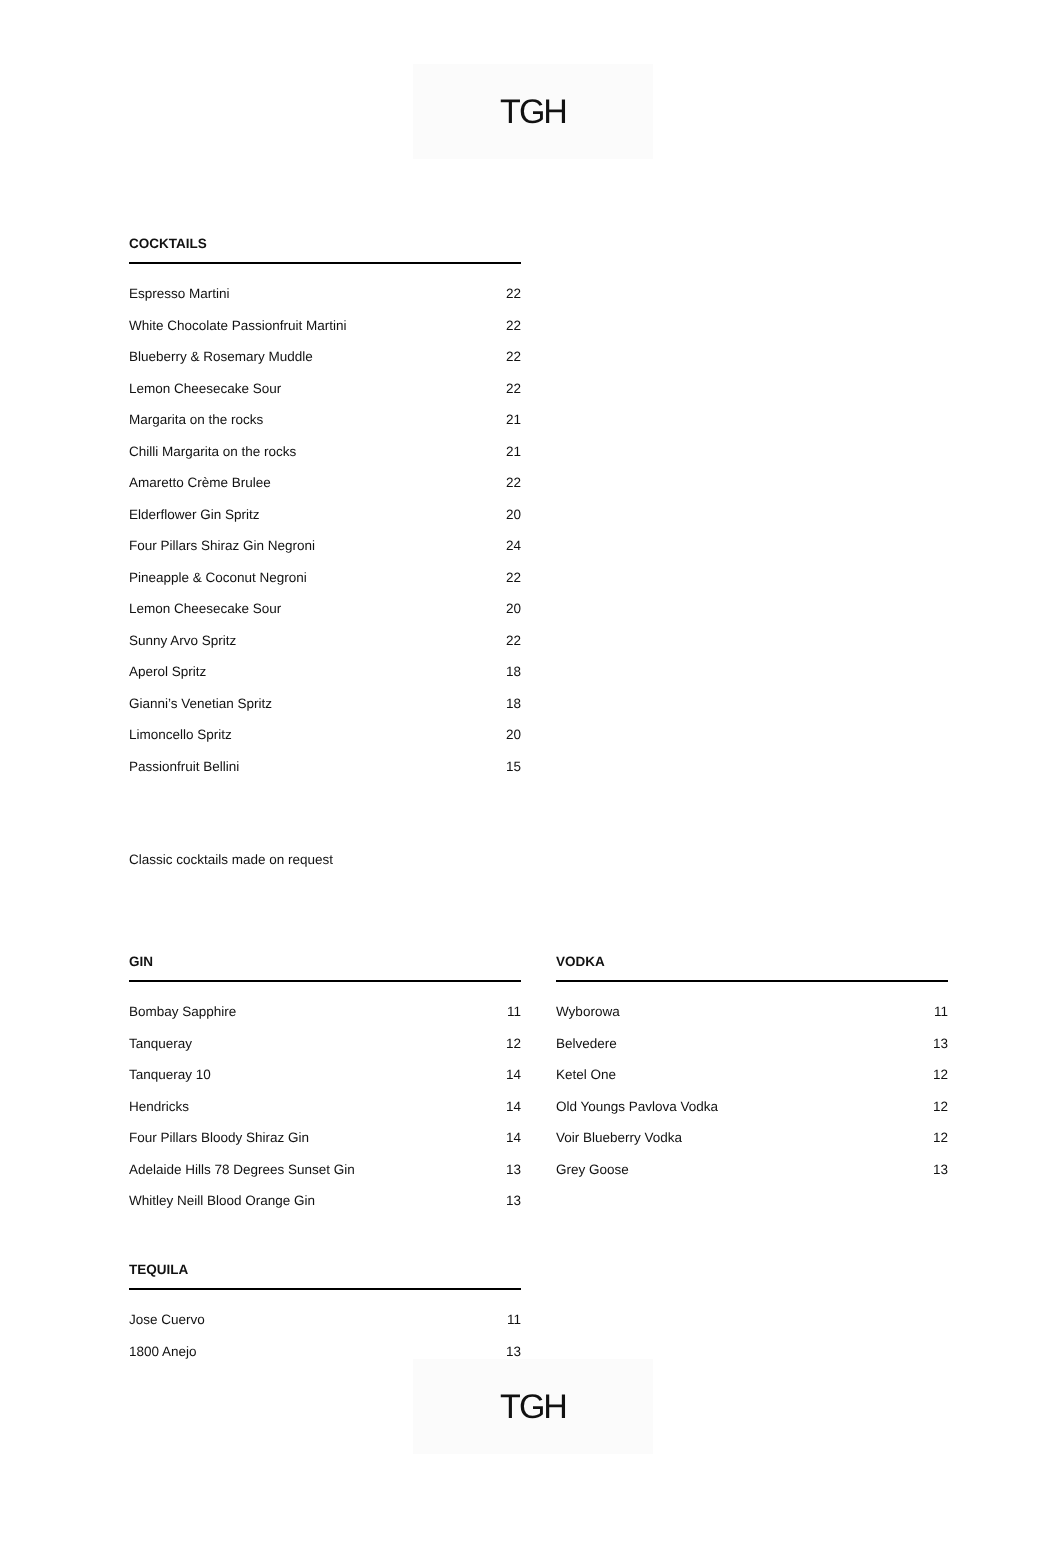TGH
COCKTAILS
| Espresso Martini | 22 |
| White Chocolate Passionfruit Martini | 22 |
| Blueberry & Rosemary Muddle | 22 |
| Lemon Cheesecake Sour | 22 |
| Margarita on the rocks | 21 |
| Chilli Margarita on the rocks | 21 |
| Amaretto Crème Brulee | 22 |
| Elderflower Gin Spritz | 20 |
| Four Pillars Shiraz Gin Negroni | 24 |
| Pineapple & Coconut Negroni | 22 |
| Lemon Cheesecake Sour | 20 |
| Sunny Arvo Spritz | 22 |
| Aperol Spritz | 18 |
| Gianni’s Venetian Spritz | 18 |
| Limoncello Spritz | 20 |
| Passionfruit Bellini | 15 |
Classic cocktails made on request
GIN
| Bombay Sapphire | 11 |
| Tanqueray | 12 |
| Tanqueray 10 | 14 |
| Hendricks | 14 |
| Four Pillars Bloody Shiraz Gin | 14 |
| Adelaide Hills 78 Degrees Sunset Gin | 13 |
| Whitley Neill Blood Orange Gin | 13 |
VODKA
| Wyborowa | 11 |
| Belvedere | 13 |
| Ketel One | 12 |
| Old Youngs Pavlova Vodka | 12 |
| Voir Blueberry Vodka | 12 |
| Grey Goose | 13 |
TEQUILA
| Jose Cuervo | 11 |
| 1800 Anejo | 13 |
TGH